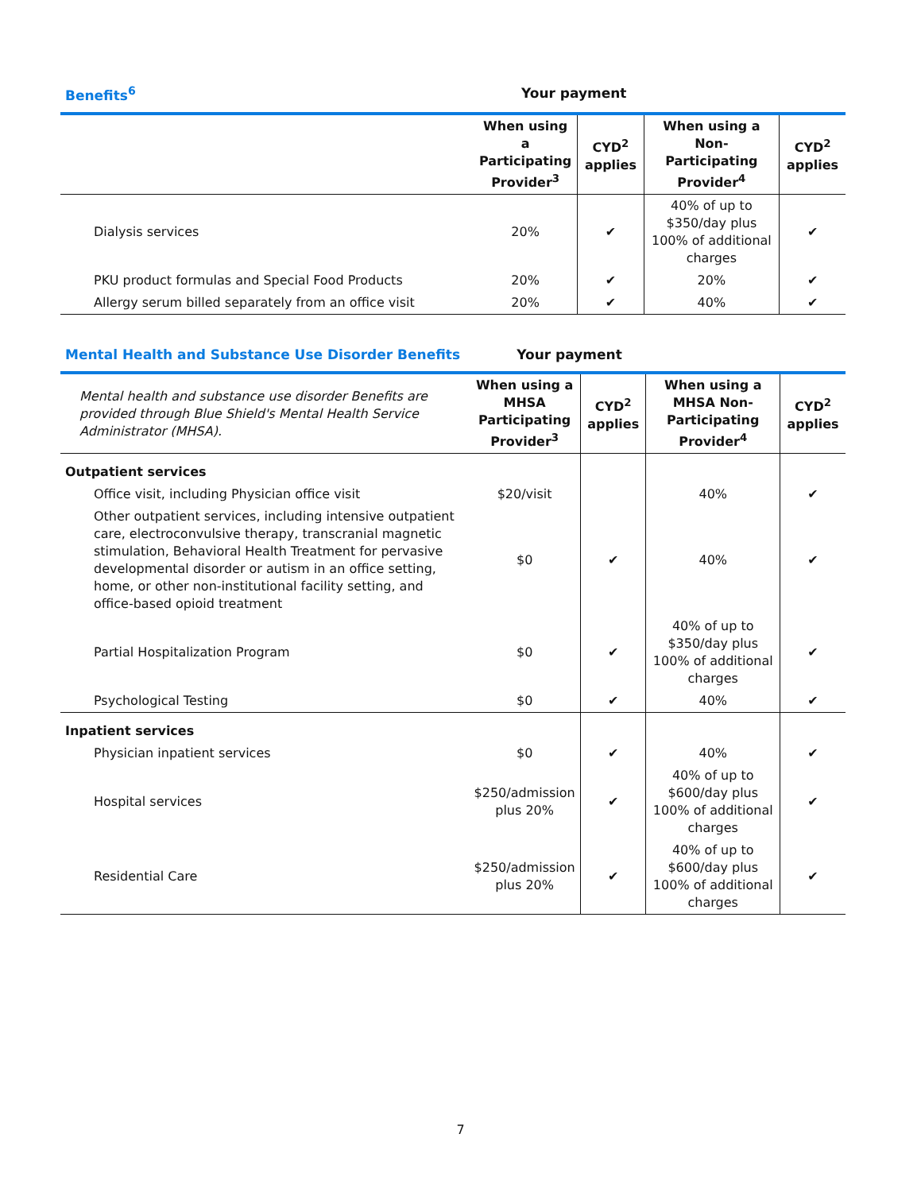| Benefits<sup>6</sup> | Your payment | | | |
| --- | --- | --- | --- | --- |
| | When using a Participating Provider<sup>3</sup> | CYD<sup>2</sup> applies | When using a Non-Participating Provider<sup>4</sup> | CYD<sup>2</sup> applies |
| Dialysis services | 20% | ✔ | 40% of up to $350/day plus 100% of additional charges | ✔ |
| PKU product formulas and Special Food Products | 20% | ✔ | 20% | ✔ |
| Allergy serum billed separately from an office visit | 20% | ✔ | 40% | ✔ |
| Mental Health and Substance Use Disorder Benefits | Your payment | | | |
| --- | --- | --- | --- | --- |
| Mental health and substance use disorder Benefits are provided through Blue Shield's Mental Health Service Administrator (MHSA). | When using a MHSA Participating Provider<sup>3</sup> | CYD<sup>2</sup> applies | When using a MHSA Non-Participating Provider<sup>4</sup> | CYD<sup>2</sup> applies |
| Outpatient services | | | | |
| Office visit, including Physician office visit | $20/visit | | 40% | ✔ |
| Other outpatient services, including intensive outpatient care, electroconvulsive therapy, transcranial magnetic stimulation, Behavioral Health Treatment for pervasive developmental disorder or autism in an office setting, home, or other non-institutional facility setting, and office-based opioid treatment | $0 | ✔ | 40% | ✔ |
| Partial Hospitalization Program | $0 | ✔ | 40% of up to $350/day plus 100% of additional charges | ✔ |
| Psychological Testing | $0 | ✔ | 40% | ✔ |
| Inpatient services | | | | |
| Physician inpatient services | $0 | ✔ | 40% | ✔ |
| Hospital services | $250/admission plus 20% | ✔ | 40% of up to $600/day plus 100% of additional charges | ✔ |
| Residential Care | $250/admission plus 20% | ✔ | 40% of up to $600/day plus 100% of additional charges | ✔ |
7